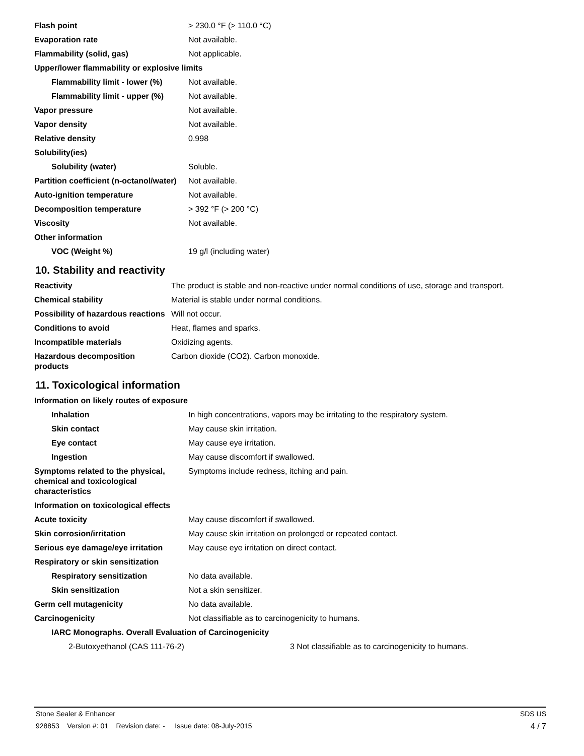| Flash point | > 230.0 °F (> 110.0 °C) |
| Evaporation rate | Not available. |
| Flammability (solid, gas) | Not applicable. |
| Upper/lower flammability or explosive limits | |
| Flammability limit - lower (%) | Not available. |
| Flammability limit - upper (%) | Not available. |
| Vapor pressure | Not available. |
| Vapor density | Not available. |
| Relative density | 0.998 |
| Solubility(ies) | |
| Solubility (water) | Soluble. |
| Partition coefficient (n-octanol/water) | Not available. |
| Auto-ignition temperature | Not available. |
| Decomposition temperature | > 392 °F (> 200 °C) |
| Viscosity | Not available. |
| Other information | |
| VOC (Weight %) | 19 g/l (including water) |
10. Stability and reactivity
| Reactivity | The product is stable and non-reactive under normal conditions of use, storage and transport. |
| Chemical stability | Material is stable under normal conditions. |
| Possibility of hazardous reactions | Will not occur. |
| Conditions to avoid | Heat, flames and sparks. |
| Incompatible materials | Oxidizing agents. |
| Hazardous decomposition products | Carbon dioxide (CO2). Carbon monoxide. |
11. Toxicological information
| Information on likely routes of exposure | |
| Inhalation | In high concentrations, vapors may be irritating to the respiratory system. |
| Skin contact | May cause skin irritation. |
| Eye contact | May cause eye irritation. |
| Ingestion | May cause discomfort if swallowed. |
| Symptoms related to the physical, chemical and toxicological characteristics | Symptoms include redness, itching and pain. |
| Information on toxicological effects | |
| Acute toxicity | May cause discomfort if swallowed. |
| Skin corrosion/irritation | May cause skin irritation on prolonged or repeated contact. |
| Serious eye damage/eye irritation | May cause eye irritation on direct contact. |
| Respiratory or skin sensitization | |
| Respiratory sensitization | No data available. |
| Skin sensitization | Not a skin sensitizer. |
| Germ cell mutagenicity | No data available. |
| Carcinogenicity | Not classifiable as to carcinogenicity to humans. |
| IARC Monographs. Overall Evaluation of Carcinogenicity | |
| 2-Butoxyethanol (CAS 111-76-2) | 3 Not classifiable as to carcinogenicity to humans. |
Stone Sealer & Enhancer SDS US
928853 Version #: 01 Revision date: - Issue date: 08-July-2015 4 / 7